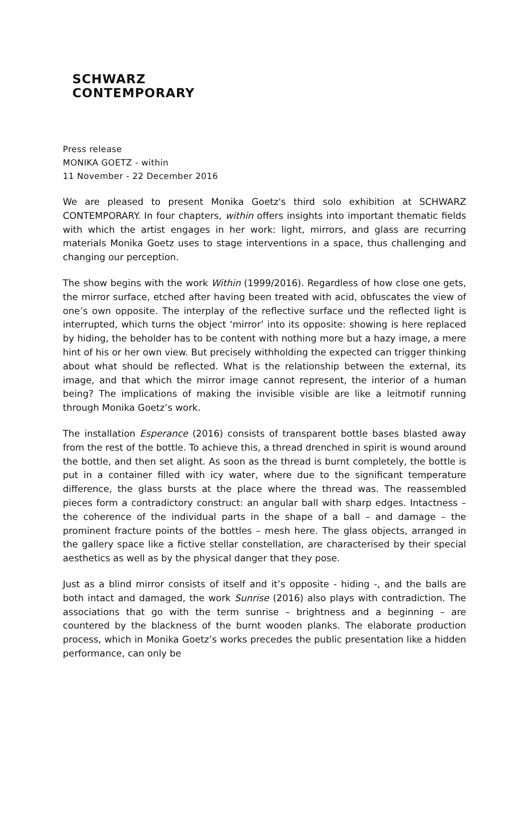SCHWARZ
CONTEMPORARY
Press release
MONIKA GOETZ - within
11 November - 22 December 2016
We are pleased to present Monika Goetz's third solo exhibition at SCHWARZ CONTEMPORARY. In four chapters, within offers insights into important thematic fields with which the artist engages in her work: light, mirrors, and glass are recurring materials Monika Goetz uses to stage interventions in a space, thus challenging and changing our perception.
The show begins with the work Within (1999/2016). Regardless of how close one gets, the mirror surface, etched after having been treated with acid, obfuscates the view of one’s own opposite. The interplay of the reflective surface und the reflected light is interrupted, which turns the object ‘mirror’ into its opposite: showing is here replaced by hiding, the beholder has to be content with nothing more but a hazy image, a mere hint of his or her own view. But precisely withholding the expected can trigger thinking about what should be reflected. What is the relationship between the external, its image, and that which the mirror image cannot represent, the interior of a human being? The implications of making the invisible visible are like a leitmotif running through Monika Goetz’s work.
The installation Esperance (2016) consists of transparent bottle bases blasted away from the rest of the bottle. To achieve this, a thread drenched in spirit is wound around the bottle, and then set alight. As soon as the thread is burnt completely, the bottle is put in a container filled with icy water, where due to the significant temperature difference, the glass bursts at the place where the thread was. The reassembled pieces form a contradictory construct: an angular ball with sharp edges. Intactness – the coherence of the individual parts in the shape of a ball – and damage – the prominent fracture points of the bottles – mesh here. The glass objects, arranged in the gallery space like a fictive stellar constellation, are characterised by their special aesthetics as well as by the physical danger that they pose.
Just as a blind mirror consists of itself and it’s opposite - hiding -, and the balls are both intact and damaged, the work Sunrise (2016) also plays with contradiction. The associations that go with the term sunrise – brightness and a beginning – are countered by the blackness of the burnt wooden planks. The elaborate production process, which in Monika Goetz’s works precedes the public presentation like a hidden performance, can only be